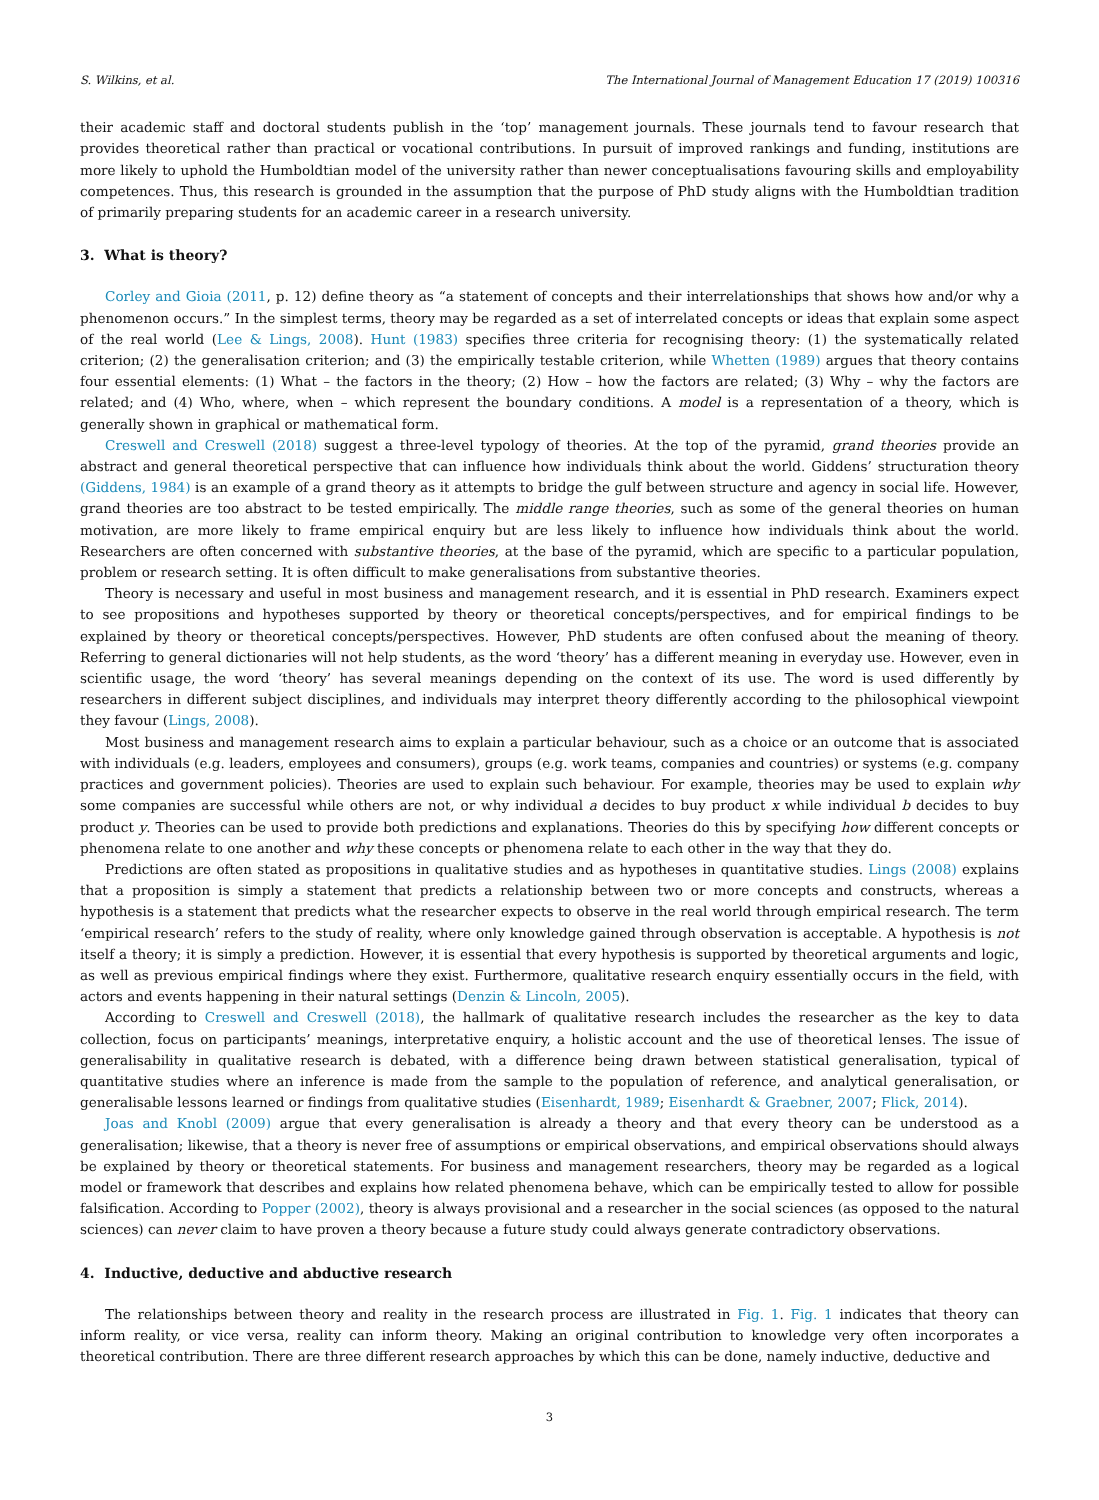S. Wilkins, et al. The International Journal of Management Education 17 (2019) 100316
their academic staff and doctoral students publish in the ‘top’ management journals. These journals tend to favour research that provides theoretical rather than practical or vocational contributions. In pursuit of improved rankings and funding, institutions are more likely to uphold the Humboldtian model of the university rather than newer conceptualisations favouring skills and employability competences. Thus, this research is grounded in the assumption that the purpose of PhD study aligns with the Humboldtian tradition of primarily preparing students for an academic career in a research university.
3. What is theory?
Corley and Gioia (2011, p. 12) define theory as “a statement of concepts and their interrelationships that shows how and/or why a phenomenon occurs.” In the simplest terms, theory may be regarded as a set of interrelated concepts or ideas that explain some aspect of the real world (Lee & Lings, 2008). Hunt (1983) specifies three criteria for recognising theory: (1) the systematically related criterion; (2) the generalisation criterion; and (3) the empirically testable criterion, while Whetten (1989) argues that theory contains four essential elements: (1) What – the factors in the theory; (2) How – how the factors are related; (3) Why – why the factors are related; and (4) Who, where, when – which represent the boundary conditions. A model is a representation of a theory, which is generally shown in graphical or mathematical form.
Creswell and Creswell (2018) suggest a three-level typology of theories. At the top of the pyramid, grand theories provide an abstract and general theoretical perspective that can influence how individuals think about the world. Giddens’ structuration theory (Giddens, 1984) is an example of a grand theory as it attempts to bridge the gulf between structure and agency in social life. However, grand theories are too abstract to be tested empirically. The middle range theories, such as some of the general theories on human motivation, are more likely to frame empirical enquiry but are less likely to influence how individuals think about the world. Researchers are often concerned with substantive theories, at the base of the pyramid, which are specific to a particular population, problem or research setting. It is often difficult to make generalisations from substantive theories.
Theory is necessary and useful in most business and management research, and it is essential in PhD research. Examiners expect to see propositions and hypotheses supported by theory or theoretical concepts/perspectives, and for empirical findings to be explained by theory or theoretical concepts/perspectives. However, PhD students are often confused about the meaning of theory. Referring to general dictionaries will not help students, as the word ‘theory’ has a different meaning in everyday use. However, even in scientific usage, the word ‘theory’ has several meanings depending on the context of its use. The word is used differently by researchers in different subject disciplines, and individuals may interpret theory differently according to the philosophical viewpoint they favour (Lings, 2008).
Most business and management research aims to explain a particular behaviour, such as a choice or an outcome that is associated with individuals (e.g. leaders, employees and consumers), groups (e.g. work teams, companies and countries) or systems (e.g. company practices and government policies). Theories are used to explain such behaviour. For example, theories may be used to explain why some companies are successful while others are not, or why individual a decides to buy product x while individual b decides to buy product y. Theories can be used to provide both predictions and explanations. Theories do this by specifying how different concepts or phenomena relate to one another and why these concepts or phenomena relate to each other in the way that they do.
Predictions are often stated as propositions in qualitative studies and as hypotheses in quantitative studies. Lings (2008) explains that a proposition is simply a statement that predicts a relationship between two or more concepts and constructs, whereas a hypothesis is a statement that predicts what the researcher expects to observe in the real world through empirical research. The term ‘empirical research’ refers to the study of reality, where only knowledge gained through observation is acceptable. A hypothesis is not itself a theory; it is simply a prediction. However, it is essential that every hypothesis is supported by theoretical arguments and logic, as well as previous empirical findings where they exist. Furthermore, qualitative research enquiry essentially occurs in the field, with actors and events happening in their natural settings (Denzin & Lincoln, 2005).
According to Creswell and Creswell (2018), the hallmark of qualitative research includes the researcher as the key to data collection, focus on participants’ meanings, interpretative enquiry, a holistic account and the use of theoretical lenses. The issue of generalisability in qualitative research is debated, with a difference being drawn between statistical generalisation, typical of quantitative studies where an inference is made from the sample to the population of reference, and analytical generalisation, or generalisable lessons learned or findings from qualitative studies (Eisenhardt, 1989; Eisenhardt & Graebner, 2007; Flick, 2014).
Joas and Knobl (2009) argue that every generalisation is already a theory and that every theory can be understood as a generalisation; likewise, that a theory is never free of assumptions or empirical observations, and empirical observations should always be explained by theory or theoretical statements. For business and management researchers, theory may be regarded as a logical model or framework that describes and explains how related phenomena behave, which can be empirically tested to allow for possible falsification. According to Popper (2002), theory is always provisional and a researcher in the social sciences (as opposed to the natural sciences) can never claim to have proven a theory because a future study could always generate contradictory observations.
4. Inductive, deductive and abductive research
The relationships between theory and reality in the research process are illustrated in Fig. 1. Fig. 1 indicates that theory can inform reality, or vice versa, reality can inform theory. Making an original contribution to knowledge very often incorporates a theoretical contribution. There are three different research approaches by which this can be done, namely inductive, deductive and
3